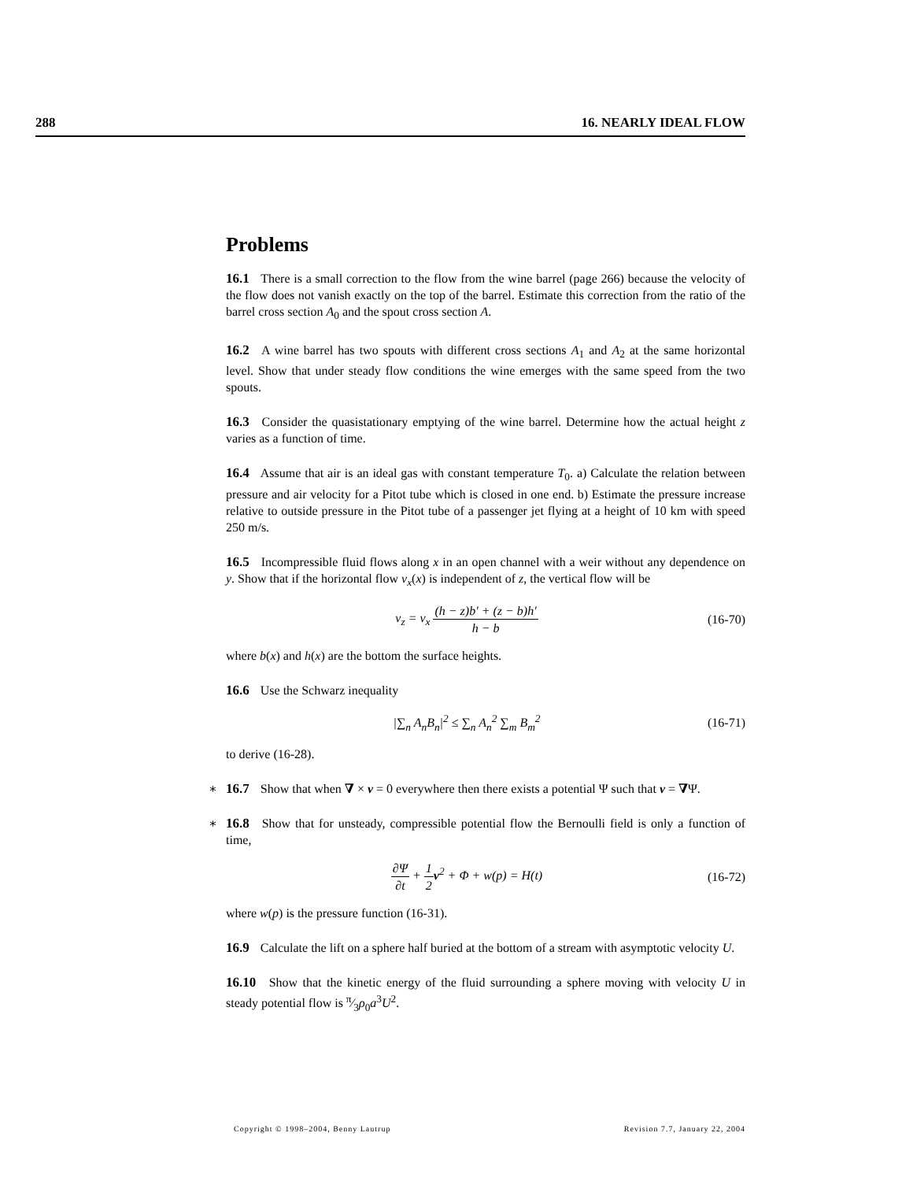288 16. NEARLY IDEAL FLOW
Problems
16.1 There is a small correction to the flow from the wine barrel (page 266) because the velocity of the flow does not vanish exactly on the top of the barrel. Estimate this correction from the ratio of the barrel cross section A<sub>0</sub> and the spout cross section A.
16.2 A wine barrel has two spouts with different cross sections A<sub>1</sub> and A<sub>2</sub> at the same horizontal level. Show that under steady flow conditions the wine emerges with the same speed from the two spouts.
16.3 Consider the quasistationary emptying of the wine barrel. Determine how the actual height z varies as a function of time.
16.4 Assume that air is an ideal gas with constant temperature T<sub>0</sub>. a) Calculate the relation between pressure and air velocity for a Pitot tube which is closed in one end. b) Estimate the pressure increase relative to outside pressure in the Pitot tube of a passenger jet flying at a height of 10 km with speed 250 m/s.
16.5 Incompressible fluid flows along x in an open channel with a weir without any dependence on y. Show that if the horizontal flow v<sub>x</sub>(x) is independent of z, the vertical flow will be
v<sub>z</sub> = v<sub>x</sub> (h − z)b′ + (z − b)h′ h − b (16-70)
where b(x) and h(x) are the bottom the surface heights.
16.6 Use the Schwarz inequality
|∑<sub>n</sub> A<sub>n</sub>B<sub>n</sub>|<sup>2</sup> ≤ ∑<sub>n</sub> A<sub>n</sub><sup>2</sup> ∑<sub>m</sub> B<sub>m</sub><sup>2</sup> (16-71)
to derive (16-28).
∗ 16.7 Show that when ∇ × v = 0 everywhere then there exists a potential Ψ such that v = ∇Ψ.
∗ 16.8 Show that for unsteady, compressible potential flow the Bernoulli field is only a function of time,
∂Ψ ∂t + 1 2 v<sup>2</sup> + Φ + w(p) = H(t) (16-72)
where w(p) is the pressure function (16-31).
16.9 Calculate the lift on a sphere half buried at the bottom of a stream with asymptotic velocity U.
16.10 Show that the kinetic energy of the fluid surrounding a sphere moving with velocity U in steady potential flow is π⁄3ρ<sub>0</sub>a<sup>3</sup>U<sup>2</sup>.
Copyright © 1998–2004, Benny Lautrup Revision 7.7, January 22, 2004